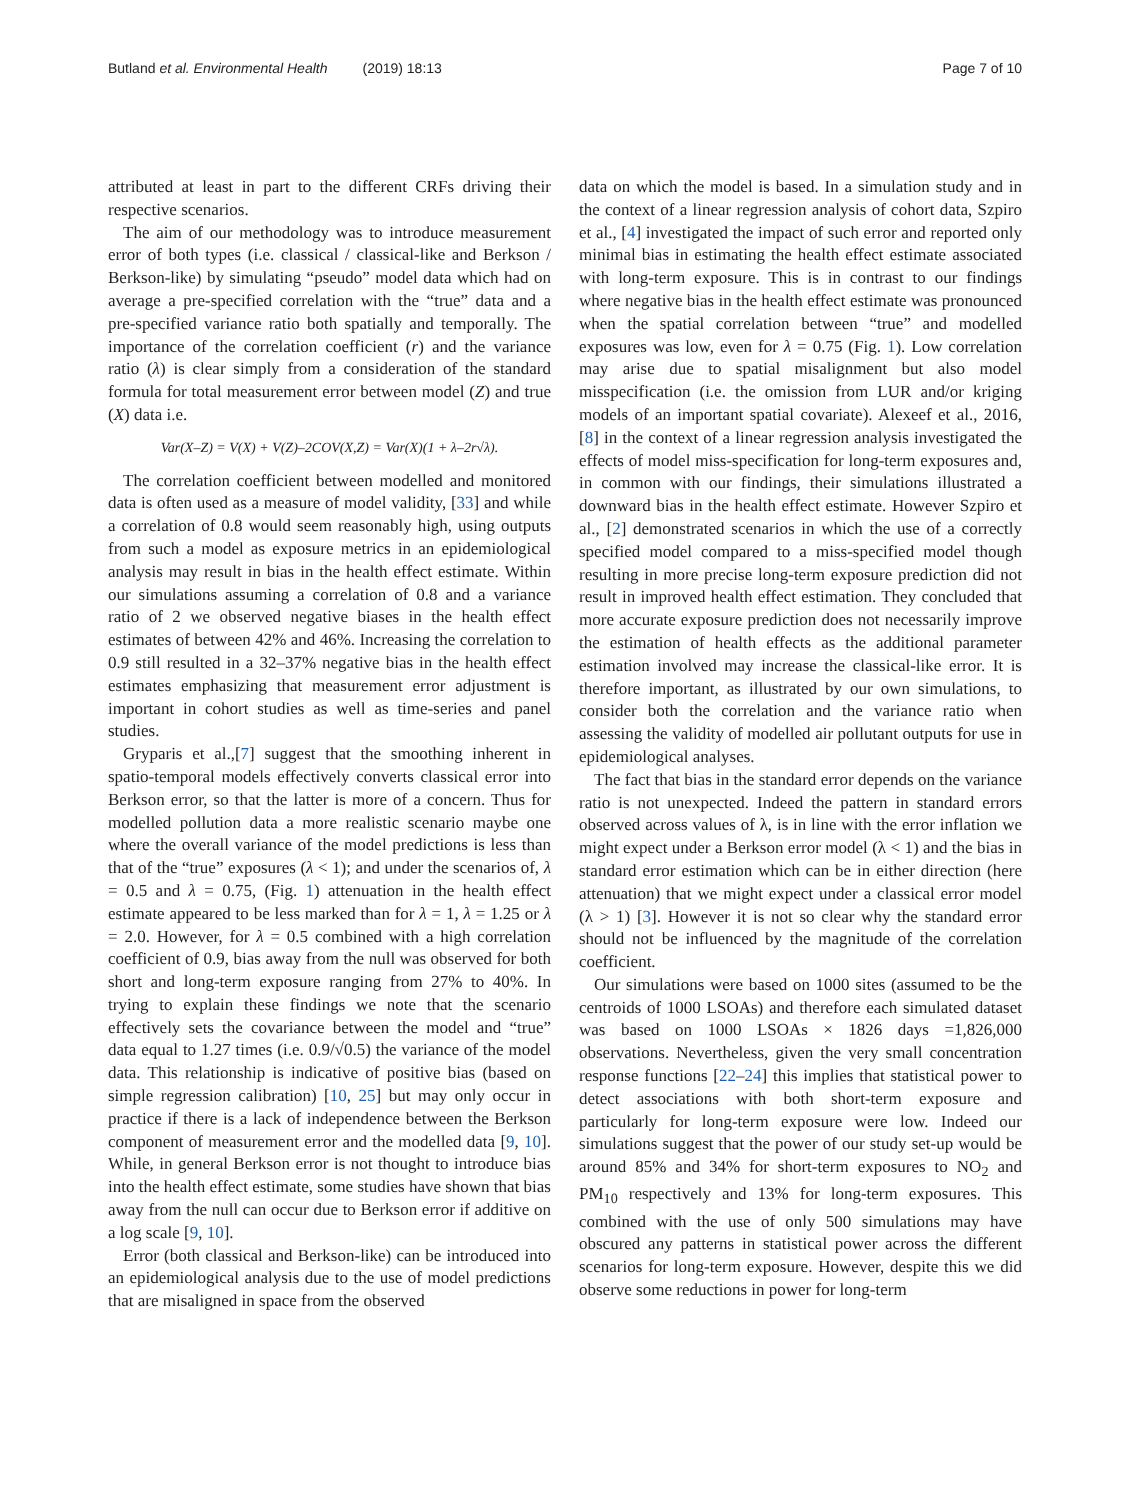Butland et al. Environmental Health (2019) 18:13 Page 7 of 10
attributed at least in part to the different CRFs driving their respective scenarios.
The aim of our methodology was to introduce measurement error of both types (i.e. classical / classical-like and Berkson / Berkson-like) by simulating “pseudo” model data which had on average a pre-specified correlation with the “true” data and a pre-specified variance ratio both spatially and temporally. The importance of the correlation coefficient (r) and the variance ratio (λ) is clear simply from a consideration of the standard formula for total measurement error between model (Z) and true (X) data i.e.
Var(X–Z) = V(X) + V(Z)–2COV(X,Z) = Var(X)(1 + λ–2r√λ).
The correlation coefficient between modelled and monitored data is often used as a measure of model validity, [33] and while a correlation of 0.8 would seem reasonably high, using outputs from such a model as exposure metrics in an epidemiological analysis may result in bias in the health effect estimate. Within our simulations assuming a correlation of 0.8 and a variance ratio of 2 we observed negative biases in the health effect estimates of between 42% and 46%. Increasing the correlation to 0.9 still resulted in a 32–37% negative bias in the health effect estimates emphasizing that measurement error adjustment is important in cohort studies as well as time-series and panel studies.
Gryparis et al.,[7] suggest that the smoothing inherent in spatio-temporal models effectively converts classical error into Berkson error, so that the latter is more of a concern. Thus for modelled pollution data a more realistic scenario maybe one where the overall variance of the model predictions is less than that of the “true” exposures (λ < 1); and under the scenarios of, λ = 0.5 and λ = 0.75, (Fig. 1) attenuation in the health effect estimate appeared to be less marked than for λ = 1, λ = 1.25 or λ = 2.0. However, for λ = 0.5 combined with a high correlation coefficient of 0.9, bias away from the null was observed for both short and long-term exposure ranging from 27% to 40%. In trying to explain these findings we note that the scenario effectively sets the covariance between the model and “true” data equal to 1.27 times (i.e. 0.9/√0.5) the variance of the model data. This relationship is indicative of positive bias (based on simple regression calibration) [10, 25] but may only occur in practice if there is a lack of independence between the Berkson component of measurement error and the modelled data [9, 10]. While, in general Berkson error is not thought to introduce bias into the health effect estimate, some studies have shown that bias away from the null can occur due to Berkson error if additive on a log scale [9, 10].
Error (both classical and Berkson-like) can be introduced into an epidemiological analysis due to the use of model predictions that are misaligned in space from the observed
data on which the model is based. In a simulation study and in the context of a linear regression analysis of cohort data, Szpiro et al., [4] investigated the impact of such error and reported only minimal bias in estimating the health effect estimate associated with long-term exposure. This is in contrast to our findings where negative bias in the health effect estimate was pronounced when the spatial correlation between “true” and modelled exposures was low, even for λ = 0.75 (Fig. 1). Low correlation may arise due to spatial misalignment but also model misspecification (i.e. the omission from LUR and/or kriging models of an important spatial covariate). Alexeef et al., 2016, [8] in the context of a linear regression analysis investigated the effects of model miss-specification for long-term exposures and, in common with our findings, their simulations illustrated a downward bias in the health effect estimate. However Szpiro et al., [2] demonstrated scenarios in which the use of a correctly specified model compared to a miss-specified model though resulting in more precise long-term exposure prediction did not result in improved health effect estimation. They concluded that more accurate exposure prediction does not necessarily improve the estimation of health effects as the additional parameter estimation involved may increase the classical-like error. It is therefore important, as illustrated by our own simulations, to consider both the correlation and the variance ratio when assessing the validity of modelled air pollutant outputs for use in epidemiological analyses.
The fact that bias in the standard error depends on the variance ratio is not unexpected. Indeed the pattern in standard errors observed across values of λ, is in line with the error inflation we might expect under a Berkson error model (λ < 1) and the bias in standard error estimation which can be in either direction (here attenuation) that we might expect under a classical error model (λ > 1) [3]. However it is not so clear why the standard error should not be influenced by the magnitude of the correlation coefficient.
Our simulations were based on 1000 sites (assumed to be the centroids of 1000 LSOAs) and therefore each simulated dataset was based on 1000 LSOAs × 1826 days =1,826,000 observations. Nevertheless, given the very small concentration response functions [22–24] this implies that statistical power to detect associations with both short-term exposure and particularly for long-term exposure were low. Indeed our simulations suggest that the power of our study set-up would be around 85% and 34% for short-term exposures to NO<sub>2</sub> and PM<sub>10</sub> respectively and 13% for long-term exposures. This combined with the use of only 500 simulations may have obscured any patterns in statistical power across the different scenarios for long-term exposure. However, despite this we did observe some reductions in power for long-term